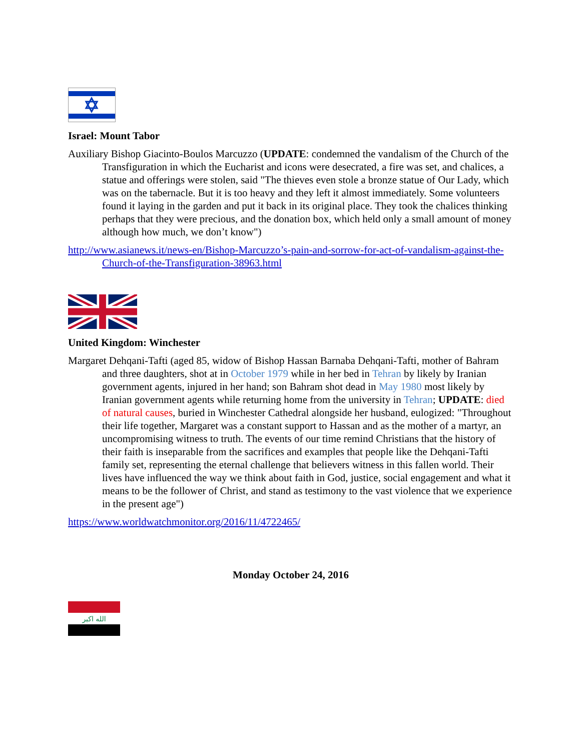Israel: Mount Tabor
Auxiliary Bishop Giacinto-Boulos Marcuzzo (UPDATE: condemned the vandalism of the Church of the Transfiguration in which the Eucharist and icons were desecrated, a fire was set, and chalices, a statue and offerings were stolen, said "The thieves even stole a bronze statue of Our Lady, which was on the tabernacle. But it is too heavy and they left it almost immediately. Some volunteers found it laying in the garden and put it back in its original place. They took the chalices thinking perhaps that they were precious, and the donation box, which held only a small amount of money although how much, we don’t know")
http://www.asianews.it/news-en/Bishop-Marcuzzo’s-pain-and-sorrow-for-act-of-vandalism-against-the-Church-of-the-Transfiguration-38963.html
United Kingdom: Winchester
Margaret Dehqani-Tafti (aged 85, widow of Bishop Hassan Barnaba Dehqani-Tafti, mother of Bahram and three daughters, shot at in October 1979 while in her bed in Tehran by likely by Iranian government agents, injured in her hand; son Bahram shot dead in May 1980 most likely by Iranian government agents while returning home from the university in Tehran; UPDATE: died of natural causes, buried in Winchester Cathedral alongside her husband, eulogized: "Throughout their life together, Margaret was a constant support to Hassan and as the mother of a martyr, an uncompromising witness to truth. The events of our time remind Christians that the history of their faith is inseparable from the sacrifices and examples that people like the Dehqani-Tafti family set, representing the eternal challenge that believers witness in this fallen world. Their lives have influenced the way we think about faith in God, justice, social engagement and what it means to be the follower of Christ, and stand as testimony to the vast violence that we experience in the present age")
https://www.worldwatchmonitor.org/2016/11/4722465/
Monday October 24, 2016
الله اكبر